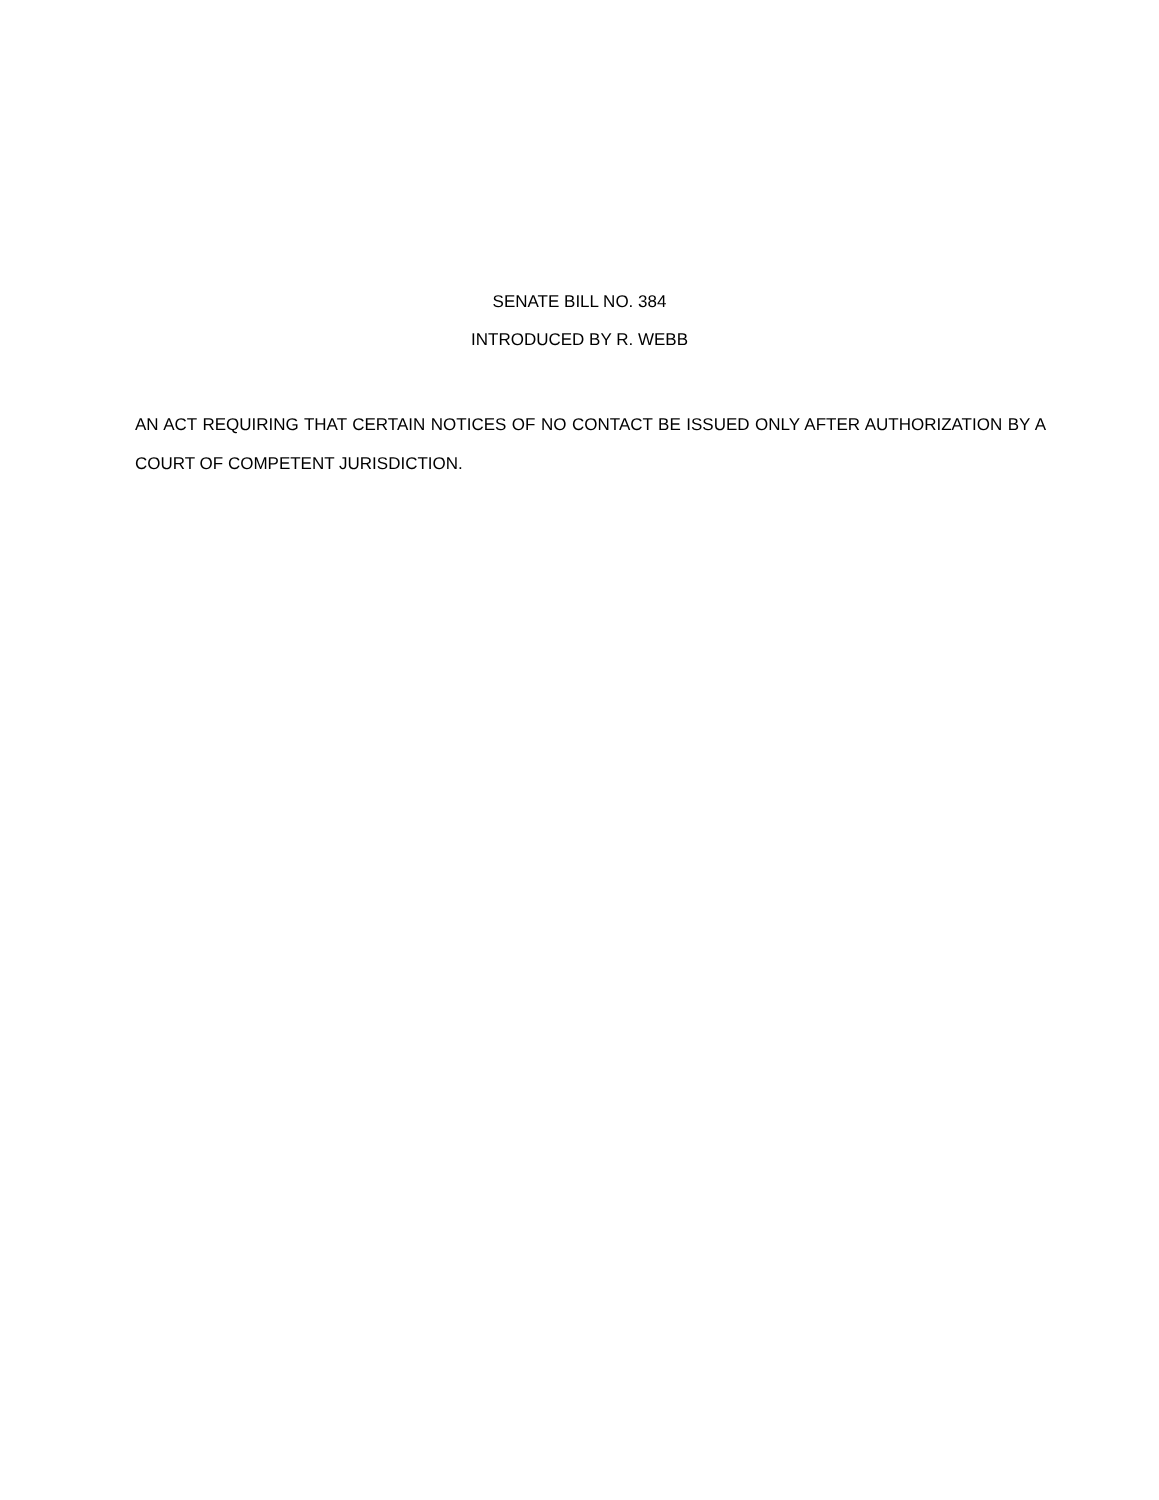SENATE BILL NO. 384
INTRODUCED BY R. WEBB
AN ACT REQUIRING THAT CERTAIN NOTICES OF NO CONTACT BE ISSUED ONLY AFTER AUTHORIZATION BY A COURT OF COMPETENT JURISDICTION.